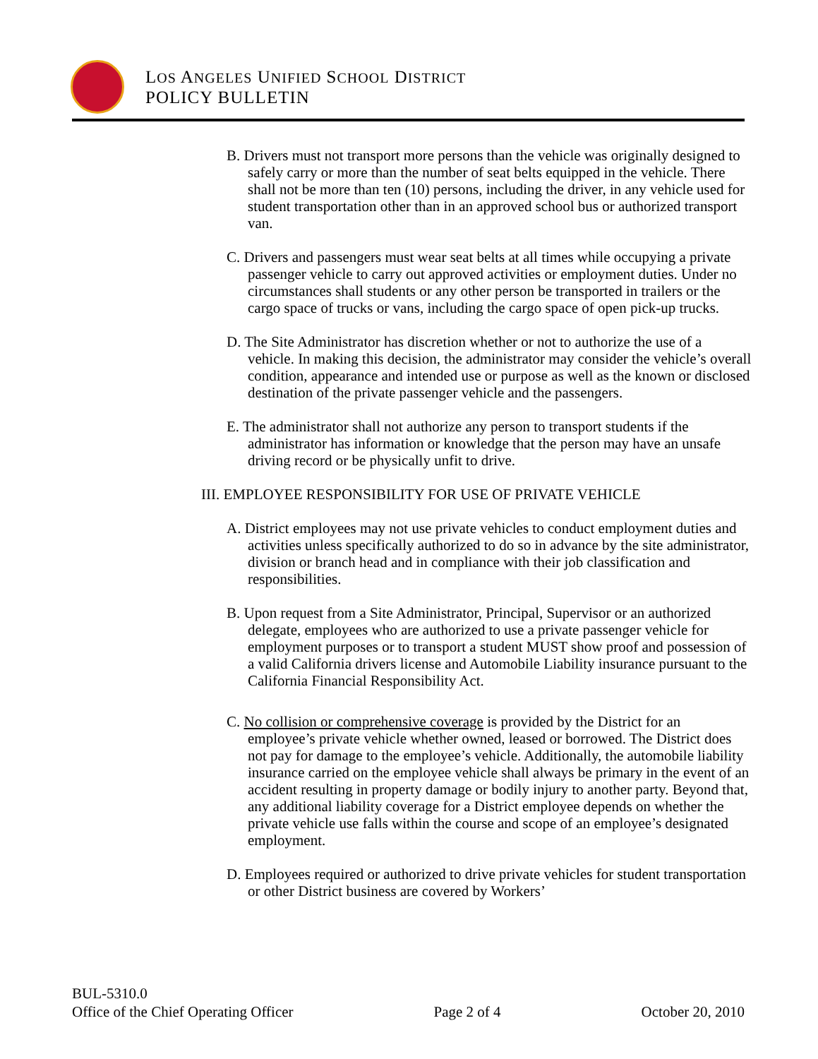LOS ANGELES UNIFIED SCHOOL DISTRICT
POLICY BULLETIN
B. Drivers must not transport more persons than the vehicle was originally designed to safely carry or more than the number of seat belts equipped in the vehicle. There shall not be more than ten (10) persons, including the driver, in any vehicle used for student transportation other than in an approved school bus or authorized transport van.
C. Drivers and passengers must wear seat belts at all times while occupying a private passenger vehicle to carry out approved activities or employment duties. Under no circumstances shall students or any other person be transported in trailers or the cargo space of trucks or vans, including the cargo space of open pick-up trucks.
D. The Site Administrator has discretion whether or not to authorize the use of a vehicle. In making this decision, the administrator may consider the vehicle’s overall condition, appearance and intended use or purpose as well as the known or disclosed destination of the private passenger vehicle and the passengers.
E. The administrator shall not authorize any person to transport students if the administrator has information or knowledge that the person may have an unsafe driving record or be physically unfit to drive.
III. EMPLOYEE RESPONSIBILITY FOR USE OF PRIVATE VEHICLE
A. District employees may not use private vehicles to conduct employment duties and activities unless specifically authorized to do so in advance by the site administrator, division or branch head and in compliance with their job classification and responsibilities.
B. Upon request from a Site Administrator, Principal, Supervisor or an authorized delegate, employees who are authorized to use a private passenger vehicle for employment purposes or to transport a student MUST show proof and possession of a valid California drivers license and Automobile Liability insurance pursuant to the California Financial Responsibility Act.
C. No collision or comprehensive coverage is provided by the District for an employee’s private vehicle whether owned, leased or borrowed. The District does not pay for damage to the employee’s vehicle. Additionally, the automobile liability insurance carried on the employee vehicle shall always be primary in the event of an accident resulting in property damage or bodily injury to another party. Beyond that, any additional liability coverage for a District employee depends on whether the private vehicle use falls within the course and scope of an employee’s designated employment.
D. Employees required or authorized to drive private vehicles for student transportation or other District business are covered by Workers’
BUL-5310.0
Office of the Chief Operating Officer Page 2 of 4 October 20, 2010